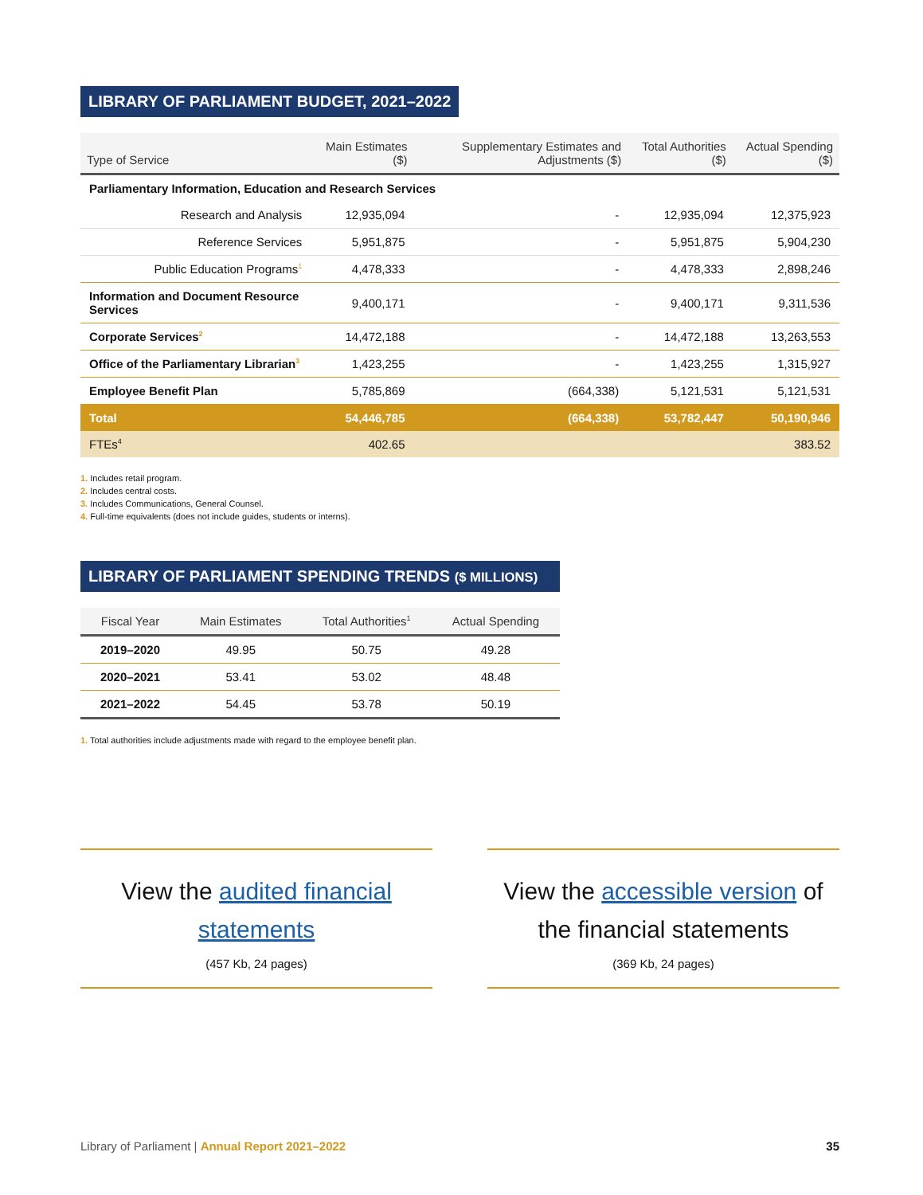LIBRARY OF PARLIAMENT BUDGET, 2021–2022
| Type of Service | Main Estimates ($) | Supplementary Estimates and Adjustments ($) | Total Authorities ($) | Actual Spending ($) |
| --- | --- | --- | --- | --- |
| Parliamentary Information, Education and Research Services | | | | |
| Research and Analysis | 12,935,094 | - | 12,935,094 | 12,375,923 |
| Reference Services | 5,951,875 | - | 5,951,875 | 5,904,230 |
| Public Education Programs<sup>1</sup> | 4,478,333 | - | 4,478,333 | 2,898,246 |
| Information and Document Resource Services | 9,400,171 | - | 9,400,171 | 9,311,536 |
| Corporate Services<sup>2</sup> | 14,472,188 | - | 14,472,188 | 13,263,553 |
| Office of the Parliamentary Librarian<sup>3</sup> | 1,423,255 | - | 1,423,255 | 1,315,927 |
| Employee Benefit Plan | 5,785,869 | (664,338) | 5,121,531 | 5,121,531 |
| Total | 54,446,785 | (664,338) | 53,782,447 | 50,190,946 |
| FTEs<sup>4</sup> | 402.65 | | | 383.52 |
1. Includes retail program.
2. Includes central costs.
3. Includes Communications, General Counsel.
4. Full-time equivalents (does not include guides, students or interns).
LIBRARY OF PARLIAMENT SPENDING TRENDS ($ MILLIONS)
| Fiscal Year | Main Estimates | Total Authorities<sup>1</sup> | Actual Spending |
| --- | --- | --- | --- |
| 2019–2020 | 49.95 | 50.75 | 49.28 |
| 2020–2021 | 53.41 | 53.02 | 48.48 |
| 2021–2022 | 54.45 | 53.78 | 50.19 |
1. Total authorities include adjustments made with regard to the employee benefit plan.
View the audited financial statements
(457 Kb, 24 pages)
View the accessible version of the financial statements
(369 Kb, 24 pages)
Library of Parliament | Annual Report 2021–2022 35